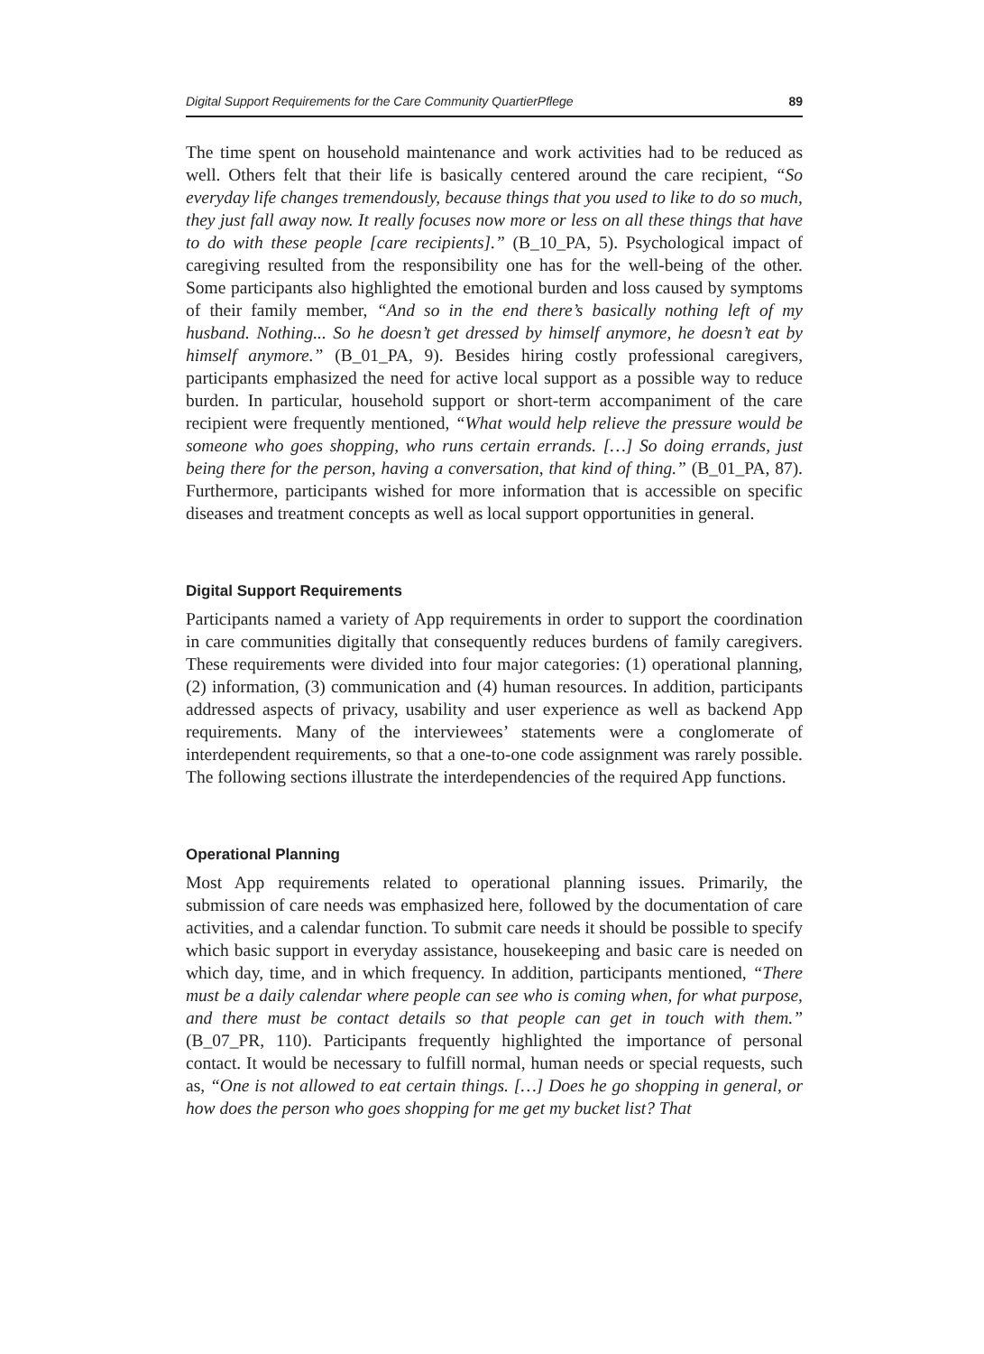Digital Support Requirements for the Care Community QuartierPflege 89
The time spent on household maintenance and work activities had to be reduced as well. Others felt that their life is basically centered around the care recipient, “So everyday life changes tremendously, because things that you used to like to do so much, they just fall away now. It really focuses now more or less on all these things that have to do with these people [care recipients].” (B_10_PA, 5). Psychological impact of caregiving resulted from the responsibility one has for the well-being of the other. Some participants also highlighted the emotional burden and loss caused by symptoms of their family member, “And so in the end there’s basically nothing left of my husband. Nothing... So he doesn’t get dressed by himself anymore, he doesn’t eat by himself anymore.” (B_01_PA, 9). Besides hiring costly professional caregivers, participants emphasized the need for active local support as a possible way to reduce burden. In particular, household support or short-term accompaniment of the care recipient were frequently mentioned, “What would help relieve the pressure would be someone who goes shopping, who runs certain errands. […] So doing errands, just being there for the person, having a conversation, that kind of thing.” (B_01_PA, 87). Furthermore, participants wished for more information that is accessible on specific diseases and treatment concepts as well as local support opportunities in general.
Digital Support Requirements
Participants named a variety of App requirements in order to support the coordination in care communities digitally that consequently reduces burdens of family caregivers. These requirements were divided into four major categories: (1) operational planning, (2) information, (3) communication and (4) human resources. In addition, participants addressed aspects of privacy, usability and user experience as well as backend App requirements. Many of the interviewees’ statements were a conglomerate of interdependent requirements, so that a one-to-one code assignment was rarely possible. The following sections illustrate the interdependencies of the required App functions.
Operational Planning
Most App requirements related to operational planning issues. Primarily, the submission of care needs was emphasized here, followed by the documentation of care activities, and a calendar function. To submit care needs it should be possible to specify which basic support in everyday assistance, housekeeping and basic care is needed on which day, time, and in which frequency. In addition, participants mentioned, “There must be a daily calendar where people can see who is coming when, for what purpose, and there must be contact details so that people can get in touch with them.” (B_07_PR, 110). Participants frequently highlighted the importance of personal contact. It would be necessary to fulfill normal, human needs or special requests, such as, “One is not allowed to eat certain things. […] Does he go shopping in general, or how does the person who goes shopping for me get my bucket list? That